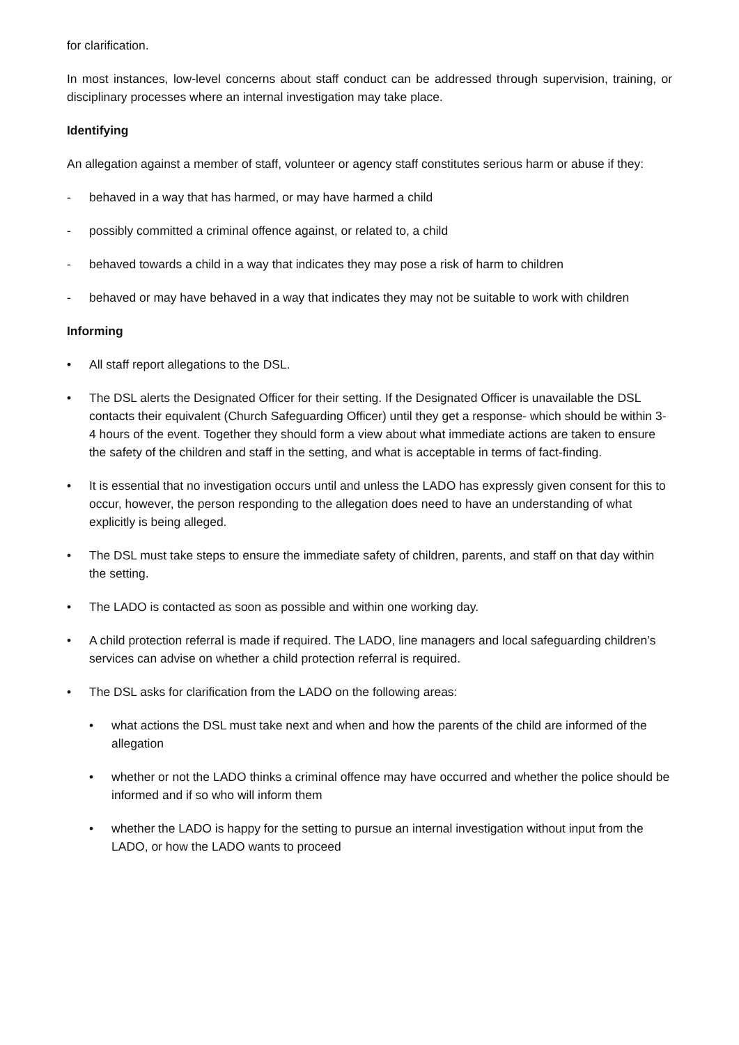for clarification.
In most instances, low-level concerns about staff conduct can be addressed through supervision, training, or disciplinary processes where an internal investigation may take place.
Identifying
An allegation against a member of staff, volunteer or agency staff constitutes serious harm or abuse if they:
- behaved in a way that has harmed, or may have harmed a child
- possibly committed a criminal offence against, or related to, a child
- behaved towards a child in a way that indicates they may pose a risk of harm to children
- behaved or may have behaved in a way that indicates they may not be suitable to work with children
Informing
• All staff report allegations to the DSL.
• The DSL alerts the Designated Officer for their setting. If the Designated Officer is unavailable the DSL contacts their equivalent (Church Safeguarding Officer) until they get a response- which should be within 3-4 hours of the event. Together they should form a view about what immediate actions are taken to ensure the safety of the children and staff in the setting, and what is acceptable in terms of fact-finding.
• It is essential that no investigation occurs until and unless the LADO has expressly given consent for this to occur, however, the person responding to the allegation does need to have an understanding of what explicitly is being alleged.
• The DSL must take steps to ensure the immediate safety of children, parents, and staff on that day within the setting.
• The LADO is contacted as soon as possible and within one working day.
• A child protection referral is made if required. The LADO, line managers and local safeguarding children’s services can advise on whether a child protection referral is required.
• The DSL asks for clarification from the LADO on the following areas:
• what actions the DSL must take next and when and how the parents of the child are informed of the allegation
• whether or not the LADO thinks a criminal offence may have occurred and whether the police should be informed and if so who will inform them
• whether the LADO is happy for the setting to pursue an internal investigation without input from the LADO, or how the LADO wants to proceed